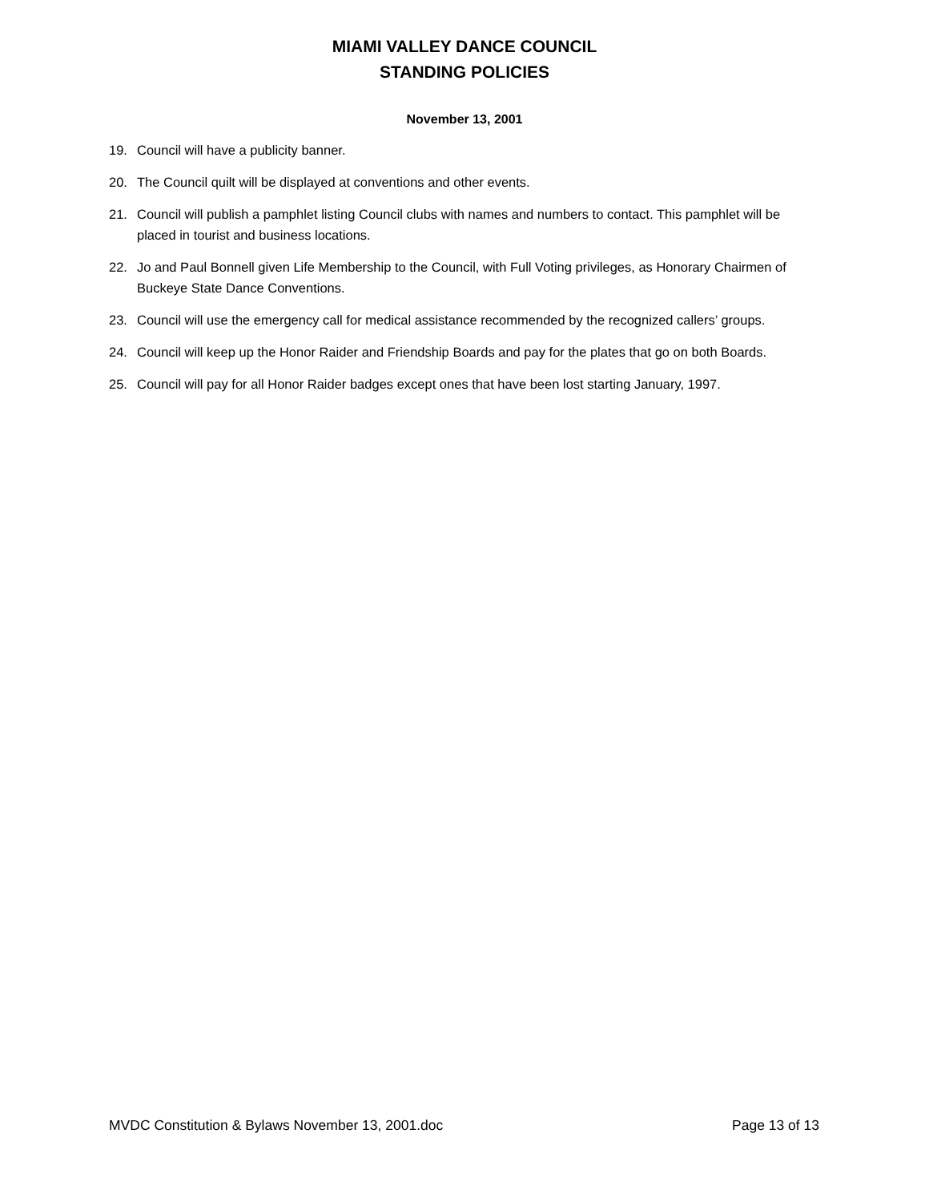MIAMI VALLEY DANCE COUNCIL
STANDING POLICIES
November 13, 2001
19. Council will have a publicity banner.
20. The Council quilt will be displayed at conventions and other events.
21. Council will publish a pamphlet listing Council clubs with names and numbers to contact. This pamphlet will be placed in tourist and business locations.
22. Jo and Paul Bonnell given Life Membership to the Council, with Full Voting privileges, as Honorary Chairmen of Buckeye State Dance Conventions.
23. Council will use the emergency call for medical assistance recommended by the recognized callers’ groups.
24. Council will keep up the Honor Raider and Friendship Boards and pay for the plates that go on both Boards.
25. Council will pay for all Honor Raider badges except ones that have been lost starting January, 1997.
MVDC Constitution & Bylaws November 13, 2001.doc Page 13 of 13